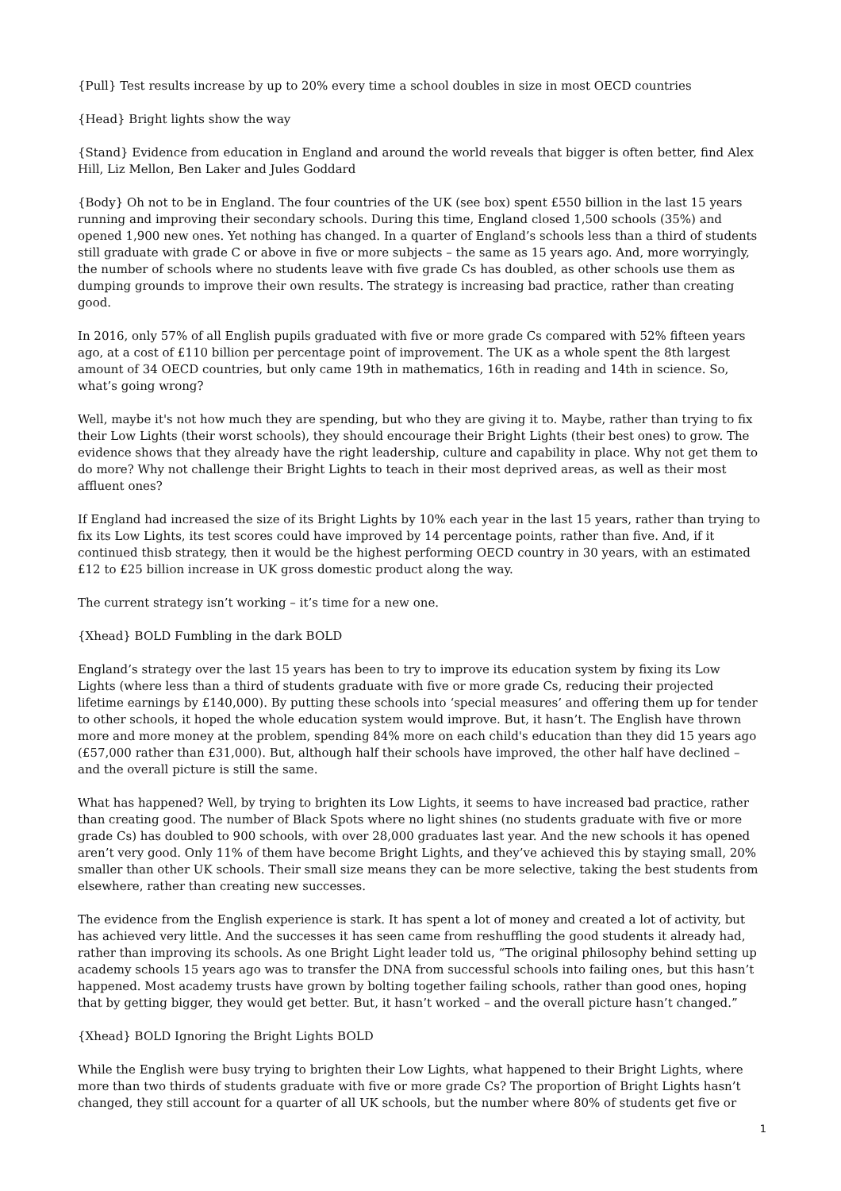{Pull} Test results increase by up to 20% every time a school doubles in size in most OECD countries
{Head} Bright lights show the way
{Stand} Evidence from education in England and around the world reveals that bigger is often better, find Alex Hill, Liz Mellon, Ben Laker and Jules Goddard
{Body} Oh not to be in England. The four countries of the UK (see box) spent £550 billion in the last 15 years running and improving their secondary schools. During this time, England closed 1,500 schools (35%) and opened 1,900 new ones. Yet nothing has changed. In a quarter of England’s schools less than a third of students still graduate with grade C or above in five or more subjects – the same as 15 years ago. And, more worryingly, the number of schools where no students leave with five grade Cs has doubled, as other schools use them as dumping grounds to improve their own results. The strategy is increasing bad practice, rather than creating good.
In 2016, only 57% of all English pupils graduated with five or more grade Cs compared with 52% fifteen years ago, at a cost of £110 billion per percentage point of improvement. The UK as a whole spent the 8th largest amount of 34 OECD countries, but only came 19th in mathematics, 16th in reading and 14th in science. So, what’s going wrong?
Well, maybe it's not how much they are spending, but who they are giving it to. Maybe, rather than trying to fix their Low Lights (their worst schools), they should encourage their Bright Lights (their best ones) to grow. The evidence shows that they already have the right leadership, culture and capability in place. Why not get them to do more? Why not challenge their Bright Lights to teach in their most deprived areas, as well as their most affluent ones?
If England had increased the size of its Bright Lights by 10% each year in the last 15 years, rather than trying to fix its Low Lights, its test scores could have improved by 14 percentage points, rather than five. And, if it continued thisb strategy, then it would be the highest performing OECD country in 30 years, with an estimated £12 to £25 billion increase in UK gross domestic product along the way.
The current strategy isn’t working – it’s time for a new one.
{Xhead} BOLD Fumbling in the dark BOLD
England’s strategy over the last 15 years has been to try to improve its education system by fixing its Low Lights (where less than a third of students graduate with five or more grade Cs, reducing their projected lifetime earnings by £140,000). By putting these schools into ‘special measures’ and offering them up for tender to other schools, it hoped the whole education system would improve. But, it hasn’t. The English have thrown more and more money at the problem, spending 84% more on each child's education than they did 15 years ago (£57,000 rather than £31,000). But, although half their schools have improved, the other half have declined – and the overall picture is still the same.
What has happened? Well, by trying to brighten its Low Lights, it seems to have increased bad practice, rather than creating good. The number of Black Spots where no light shines (no students graduate with five or more grade Cs) has doubled to 900 schools, with over 28,000 graduates last year. And the new schools it has opened aren’t very good. Only 11% of them have become Bright Lights, and they’ve achieved this by staying small, 20% smaller than other UK schools. Their small size means they can be more selective, taking the best students from elsewhere, rather than creating new successes.
The evidence from the English experience is stark. It has spent a lot of money and created a lot of activity, but has achieved very little. And the successes it has seen came from reshuffling the good students it already had, rather than improving its schools. As one Bright Light leader told us, “The original philosophy behind setting up academy schools 15 years ago was to transfer the DNA from successful schools into failing ones, but this hasn’t happened. Most academy trusts have grown by bolting together failing schools, rather than good ones, hoping that by getting bigger, they would get better. But, it hasn’t worked – and the overall picture hasn’t changed.”
{Xhead} BOLD Ignoring the Bright Lights BOLD
While the English were busy trying to brighten their Low Lights, what happened to their Bright Lights, where more than two thirds of students graduate with five or more grade Cs? The proportion of Bright Lights hasn’t changed, they still account for a quarter of all UK schools, but the number where 80% of students get five or
1